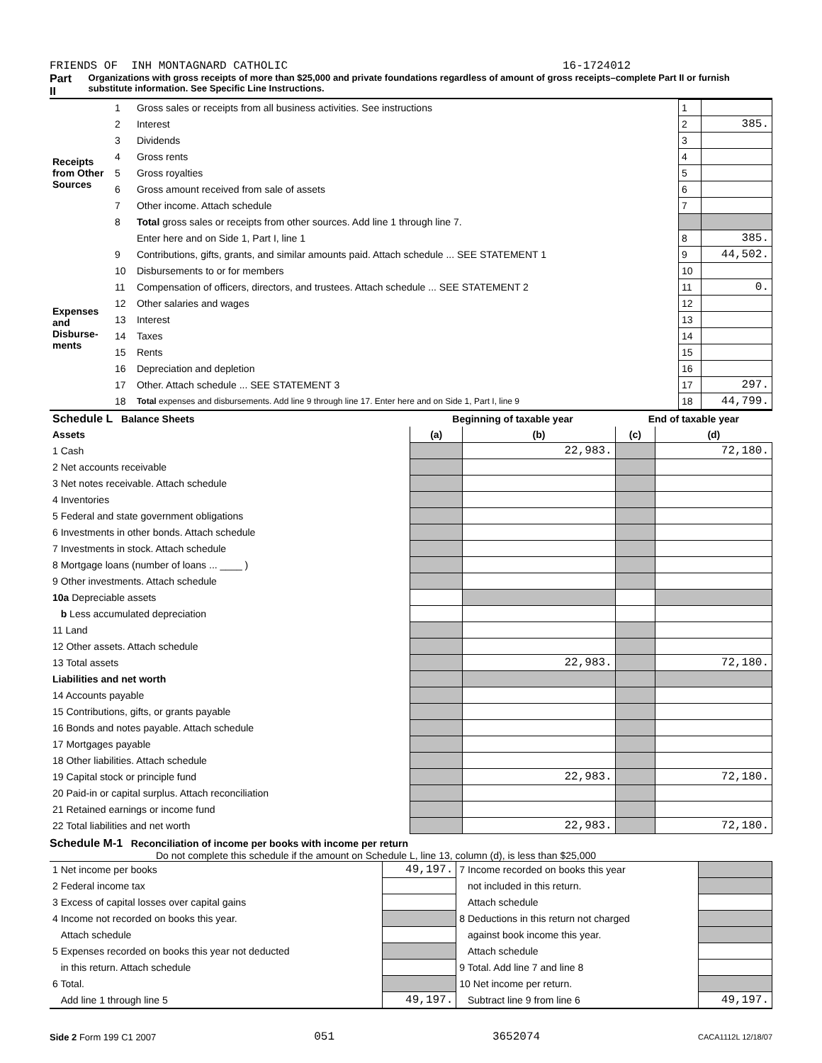FRIENDS OF INH MONTAGNARD CATHOLIC 16-1724012
Part II Organizations with gross receipts of more than $25,000 and private foundations regardless of amount of gross receipts–complete Part II or furnish substitute information. See Specific Line Instructions.
| Receipts from Other Sources | 1 | Gross sales or receipts from all business activities. See instructions | 1 | |
| | 2 | Interest | 2 | 385. |
| | 3 | Dividends | 3 | |
| | 4 | Gross rents | 4 | |
| | 5 | Gross royalties | 5 | |
| | 6 | Gross amount received from sale of assets | 6 | |
| | 7 | Other income. Attach schedule | 7 | |
| | 8 | Total gross sales or receipts from other sources. Add line 1 through line 7. | | |
| | | Enter here and on Side 1, Part I, line 1 | 8 | 385. |
| Expenses and Disburse-ments | 9 | Contributions, gifts, grants, and similar amounts paid. Attach schedule ... SEE STATEMENT 1 | 9 | 44,502. |
| | 10 | Disbursements to or for members | 10 | |
| | 11 | Compensation of officers, directors, and trustees. Attach schedule ... SEE STATEMENT 2 | 11 | 0. |
| | 12 | Other salaries and wages | 12 | |
| | 13 | Interest | 13 | |
| | 14 | Taxes | 14 | |
| | 15 | Rents | 15 | |
| | 16 | Depreciation and depletion | 16 | |
| | 17 | Other. Attach schedule ... SEE STATEMENT 3 | 17 | 297. |
| | 18 | Total expenses and disbursements. Add line 9 through line 17. Enter here and on Side 1, Part I, line 9 | 18 | 44,799. |
| Schedule L Balance Sheets | Beginning of taxable year | | End of taxable year | |
| --- | --- | --- | --- | --- |
| Assets | (a) | (b) | (c) | (d) |
| 1 Cash | | 22,983. | | 72,180. |
| 2 Net accounts receivable | | | | |
| 3 Net notes receivable. Attach schedule | | | | |
| 4 Inventories | | | | |
| 5 Federal and state government obligations | | | | |
| 6 Investments in other bonds. Attach schedule | | | | |
| 7 Investments in stock. Attach schedule | | | | |
| 8 Mortgage loans (number of loans ... ____ ) | | | | |
| 9 Other investments. Attach schedule | | | | |
| 10a Depreciable assets | | | | |
| b Less accumulated depreciation | | | | |
| 11 Land | | | | |
| 12 Other assets. Attach schedule | | | | |
| 13 Total assets | | 22,983. | | 72,180. |
| Liabilities and net worth | | | | |
| 14 Accounts payable | | | | |
| 15 Contributions, gifts, or grants payable | | | | |
| 16 Bonds and notes payable. Attach schedule | | | | |
| 17 Mortgages payable | | | | |
| 18 Other liabilities. Attach schedule | | | | |
| 19 Capital stock or principle fund | | 22,983. | | 72,180. |
| 20 Paid-in or capital surplus. Attach reconciliation | | | | |
| 21 Retained earnings or income fund | | | | |
| 22 Total liabilities and net worth | | 22,983. | | 72,180. |
Schedule M-1 Reconciliation of income per books with income per return
Do not complete this schedule if the amount on Schedule L, line 13, column (d), is less than $25,000
| 1 Net income per books | 49,197. | 7 Income recorded on books this year | |
| 2 Federal income tax | | not included in this return. | |
| 3 Excess of capital losses over capital gains | | Attach schedule | |
| 4 Income not recorded on books this year. | | 8 Deductions in this return not charged | |
| Attach schedule | | against book income this year. | |
| 5 Expenses recorded on books this year not deducted | | Attach schedule | |
| in this return. Attach schedule | | 9 Total. Add line 7 and line 8 | |
| 6 Total. | | 10 Net income per return. | |
| Add line 1 through line 5 | 49,197. | Subtract line 9 from line 6 | 49,197. |
Side 2 Form 199 C1 2007 051 3652074 CACA1112L 12/18/07